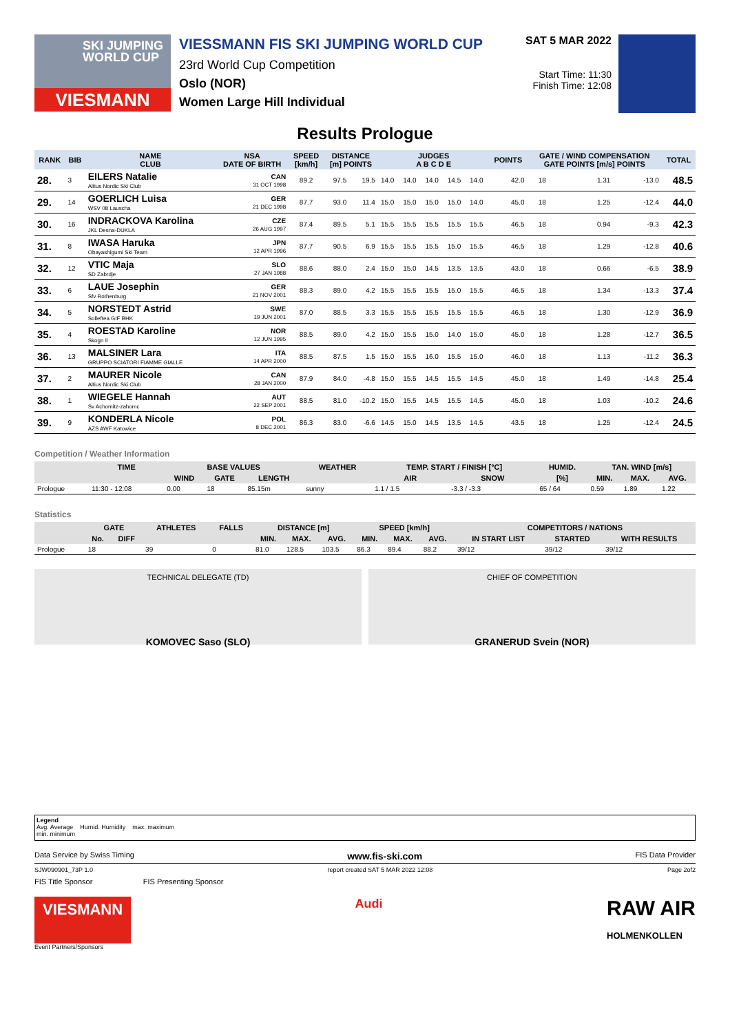SKI JUMPING WORLD CUP
VIESMANN
VIESSMANN FIS SKI JUMPING WORLD CUP
23rd World Cup Competition
Oslo (NOR)
Women Large Hill Individual
SAT 5 MAR 2022
Start Time: 11:30
Finish Time: 12:08
Results Prologue
| RANK | BIB | NAME CLUB | NSA DATE OF BIRTH | SPEED [km/h] | DISTANCE [m] POINTS | | JUDGES A B C D E | | | | | POINTS | GATE / WIND COMPENSATION GATE POINTS [m/s] POINTS | | | | TOTAL |
| --- | --- | --- | --- | --- | --- | --- | --- | --- | --- | --- | --- | --- | --- | --- | --- | --- | --- |
| 28. | 3 | EILERS Natalie Altius Nordic Ski Club | CAN 31 OCT 1998 | 89.2 | 97.5 | 19.5 | 14.0 | 14.0 | 14.0 | 14.5 | 14.0 | 42.0 | 18 | | 1.31 | -13.0 | 48.5 |
| 29. | 14 | GOERLICH Luisa WSV 08 Lauscha | GER 21 DEC 1998 | 87.7 | 93.0 | 11.4 | 15.0 | 15.0 | 15.0 | 15.0 | 14.0 | 45.0 | 18 | | 1.25 | -12.4 | 44.0 |
| 30. | 16 | INDRACKOVA Karolina JKL Desna-DUKLA | CZE 26 AUG 1997 | 87.4 | 89.5 | 5.1 | 15.5 | 15.5 | 15.5 | 15.5 | 15.5 | 46.5 | 18 | | 0.94 | -9.3 | 42.3 |
| 31. | 8 | IWASA Haruka Obayashigumi Ski Team | JPN 12 APR 1996 | 87.7 | 90.5 | 6.9 | 15.5 | 15.5 | 15.5 | 15.0 | 15.5 | 46.5 | 18 | | 1.29 | -12.8 | 40.6 |
| 32. | 12 | VTIC Maja SD Zabrdje | SLO 27 JAN 1988 | 88.6 | 88.0 | 2.4 | 15.0 | 15.0 | 14.5 | 13.5 | 13.5 | 43.0 | 18 | | 0.66 | -6.5 | 38.9 |
| 33. | 6 | LAUE Josephin Sfv Rothenburg | GER 21 NOV 2001 | 88.3 | 89.0 | 4.2 | 15.5 | 15.5 | 15.5 | 15.0 | 15.5 | 46.5 | 18 | | 1.34 | -13.3 | 37.4 |
| 34. | 5 | NORSTEDT Astrid Solleftea GIF BHK | SWE 19 JUN 2001 | 87.0 | 88.5 | 3.3 | 15.5 | 15.5 | 15.5 | 15.5 | 15.5 | 46.5 | 18 | | 1.30 | -12.9 | 36.9 |
| 35. | 4 | ROESTAD Karoline Skogn Il | NOR 12 JUN 1995 | 88.5 | 89.0 | 4.2 | 15.0 | 15.5 | 15.0 | 14.0 | 15.0 | 45.0 | 18 | | 1.28 | -12.7 | 36.5 |
| 36. | 13 | MALSINER Lara GRUPPO SCIATORI FIAMME GIALLE | ITA 14 APR 2000 | 88.5 | 87.5 | 1.5 | 15.0 | 15.5 | 16.0 | 15.5 | 15.0 | 46.0 | 18 | | 1.13 | -11.2 | 36.3 |
| 37. | 2 | MAURER Nicole Altius Nordic Ski Club | CAN 28 JAN 2000 | 87.9 | 84.0 | -4.8 | 15.0 | 15.5 | 14.5 | 15.5 | 14.5 | 45.0 | 18 | | 1.49 | -14.8 | 25.4 |
| 38. | 1 | WIEGELE Hannah Sv Achomitz-zahomc | AUT 22 SEP 2001 | 88.5 | 81.0 | -10.2 | 15.0 | 15.5 | 14.5 | 15.5 | 14.5 | 45.0 | 18 | | 1.03 | -10.2 | 24.6 |
| 39. | 9 | KONDERLA Nicole AZS AWF Katowice | POL 8 DEC 2001 | 86.3 | 83.0 | -6.6 | 14.5 | 15.0 | 14.5 | 13.5 | 14.5 | 43.5 | 18 | | 1.25 | -12.4 | 24.5 |
Competition / Weather Information
| | TIME | BASE VALUES | | | WEATHER | TEMP. START / FINISH [°C] | | HUMID. | TAN. WIND [m/s] | | |
| --- | --- | --- | --- | --- | --- | --- | --- | --- | --- | --- | --- |
| | | WIND | GATE | LENGTH | | AIR | SNOW | [%] | MIN. | MAX. | AVG. |
| Prologue | 11:30 - 12:08 | 0.00 | 18 | 85.15m | sunny | 1.1 / 1.5 | -3.3 / -3.3 | 65 / 64 | 0.59 | 1.89 | 1.22 |
Statistics
| | GATE | | ATHLETES | FALLS | DISTANCE [m] | | | SPEED [km/h] | | | COMPETITORS / NATIONS | | |
| --- | --- | --- | --- | --- | --- | --- | --- | --- | --- | --- | --- | --- | --- |
| | No. | DIFF | | | MIN. | MAX. | AVG. | MIN. | MAX. | AVG. | IN START LIST | STARTED | WITH RESULTS |
| Prologue | 18 | | 39 | 0 | 81.0 | 128.5 | 103.5 | 86.3 | 89.4 | 88.2 | 39/12 | 39/12 | 39/12 |
TECHNICAL DELEGATE (TD)
KOMOVEC Saso (SLO)
CHIEF OF COMPETITION
GRANERUD Svein (NOR)
Legend
Avg. Average Humid. Humidity max. maximum
min. minimum
Data Service by Swiss Timing www.fis-ski.com FIS Data Provider
SJW090901_73P 1.0 report created SAT 5 MAR 2022 12:08 Page 2of2
FIS Title Sponsor FIS Presenting Sponsor
VIESMANN Audi RAW AIR
HOLMENKOLLEN
Event Partners/Sponsors